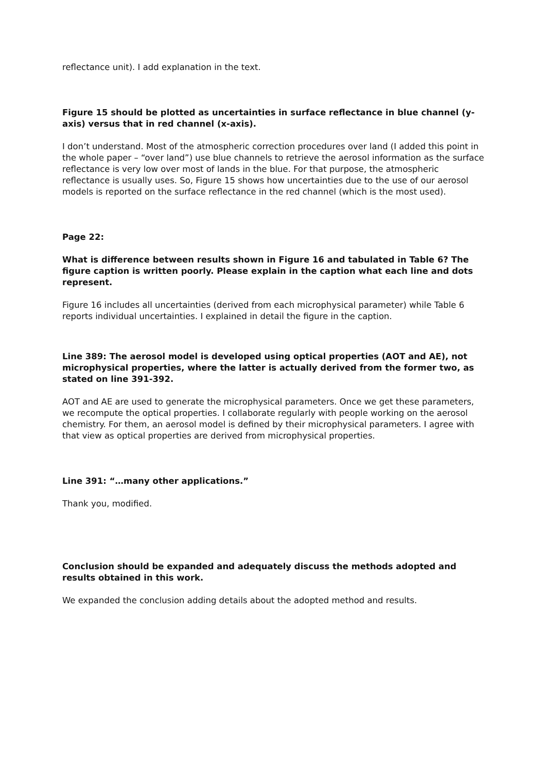reflectance unit). I add explanation in the text.
Figure 15 should be plotted as uncertainties in surface reflectance in blue channel (y-axis) versus that in red channel (x-axis).
I don’t understand. Most of the atmospheric correction procedures over land (I added this point in the whole paper – “over land”) use blue channels to retrieve the aerosol information as the surface reflectance is very low over most of lands in the blue. For that purpose, the atmospheric reflectance is usually uses. So, Figure 15 shows how uncertainties due to the use of our aerosol models is reported on the surface reflectance in the red channel (which is the most used).
Page 22:
What is difference between results shown in Figure 16 and tabulated in Table 6? The figure caption is written poorly. Please explain in the caption what each line and dots represent.
Figure 16 includes all uncertainties (derived from each microphysical parameter) while Table 6 reports individual uncertainties. I explained in detail the figure in the caption.
Line 389: The aerosol model is developed using optical properties (AOT and AE), not microphysical properties, where the latter is actually derived from the former two, as stated on line 391-392.
AOT and AE are used to generate the microphysical parameters. Once we get these parameters, we recompute the optical properties. I collaborate regularly with people working on the aerosol chemistry. For them, an aerosol model is defined by their microphysical parameters. I agree with that view as optical properties are derived from microphysical properties.
Line 391: “…many other applications.”
Thank you, modified.
Conclusion should be expanded and adequately discuss the methods adopted and results obtained in this work.
We expanded the conclusion adding details about the adopted method and results.